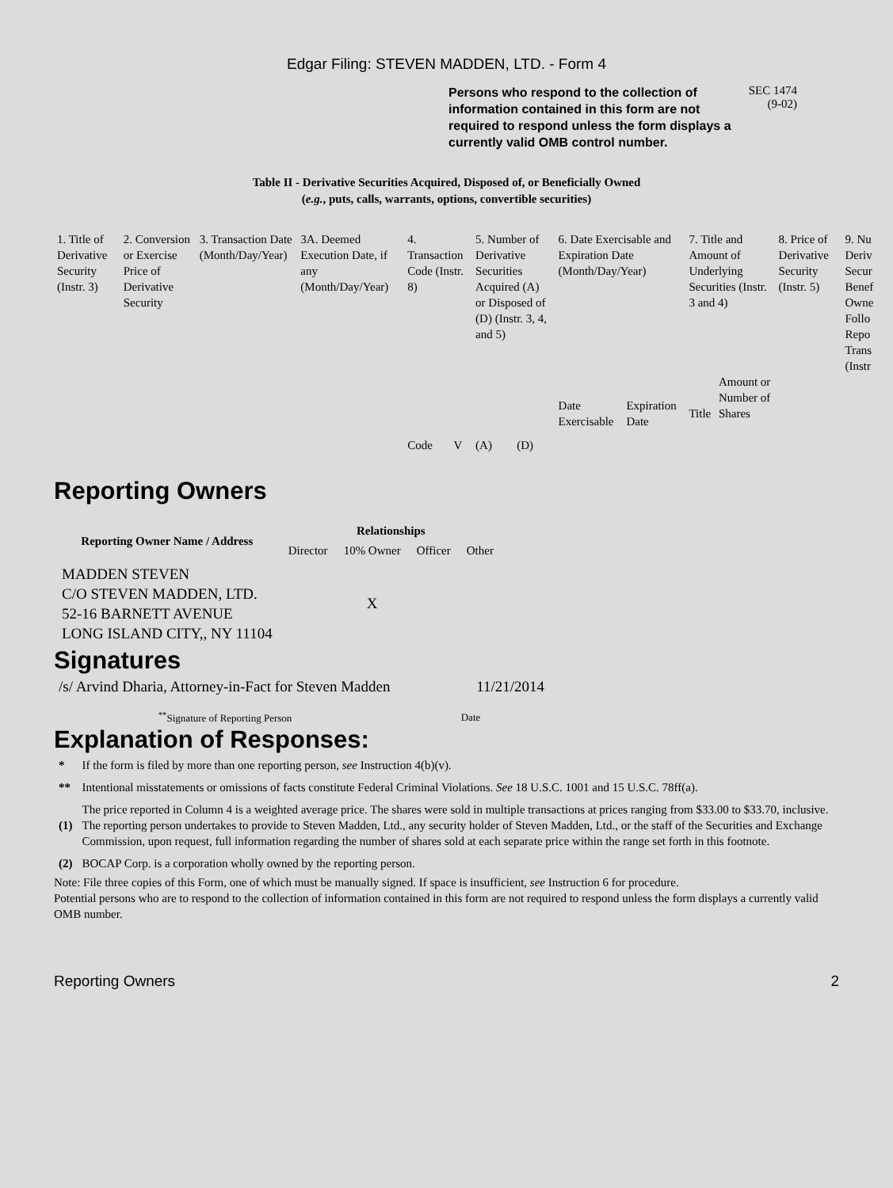Edgar Filing: STEVEN MADDEN, LTD. - Form 4
Persons who respond to the collection of information contained in this form are not required to respond unless the form displays a currently valid OMB control number.
SEC 1474
(9-02)
Table II - Derivative Securities Acquired, Disposed of, or Beneficially Owned
(e.g., puts, calls, warrants, options, convertible securities)
| 1. Title of Derivative Security (Instr. 3) | 2. Conversion or Exercise Price of Derivative Security | 3. Transaction Date (Month/Day/Year) | 3A. Deemed Execution Date, if any (Month/Day/Year) | 4. Transaction Code (Instr. 8) | | 5. Number of Derivative Securities Acquired (A) or Disposed of (D) (Instr. 3, 4, and 5) | | 6. Date Exercisable and Expiration Date (Month/Day/Year) | | 7. Title and Amount of Underlying Securities (Instr. 3 and 4) | | 8. Price of Derivative Security (Instr. 5) | 9. Nu Deriv Secur Benef Owne Follo Repo Trans (Instr |
| | | | | Code | V | (A) | (D) | Date Exercisable | Expiration Date | Title | Amount or Number of Shares | | |
Reporting Owners
| Reporting Owner Name / Address | Relationships | | | |
| --- | --- | --- | --- | --- |
| | Director | 10% Owner | Officer | Other |
| MADDEN STEVEN C/O STEVEN MADDEN, LTD. 52-16 BARNETT AVENUE LONG ISLAND CITY,, NY 11104 | | X | | |
Signatures
| /s/ Arvind Dharia, Attorney-in-Fact for Steven Madden | 11/21/2014 |
| <sup>**</sup> Signature of Reporting Person | Date |
Explanation of Responses:
| * | If the form is filed by more than one reporting person, see Instruction 4(b)(v). |
| ** | Intentional misstatements or omissions of facts constitute Federal Criminal Violations. See 18 U.S.C. 1001 and 15 U.S.C. 78ff(a). |
| (1) | The price reported in Column 4 is a weighted average price. The shares were sold in multiple transactions at prices ranging from $33.00 to $33.70, inclusive. The reporting person undertakes to provide to Steven Madden, Ltd., any security holder of Steven Madden, Ltd., or the staff of the Securities and Exchange Commission, upon request, full information regarding the number of shares sold at each separate price within the range set forth in this footnote. |
| (2) | BOCAP Corp. is a corporation wholly owned by the reporting person. |
Note: File three copies of this Form, one of which must be manually signed. If space is insufficient, see Instruction 6 for procedure.
Potential persons who are to respond to the collection of information contained in this form are not required to respond unless the form displays a currently valid OMB number.
Reporting Owners 2